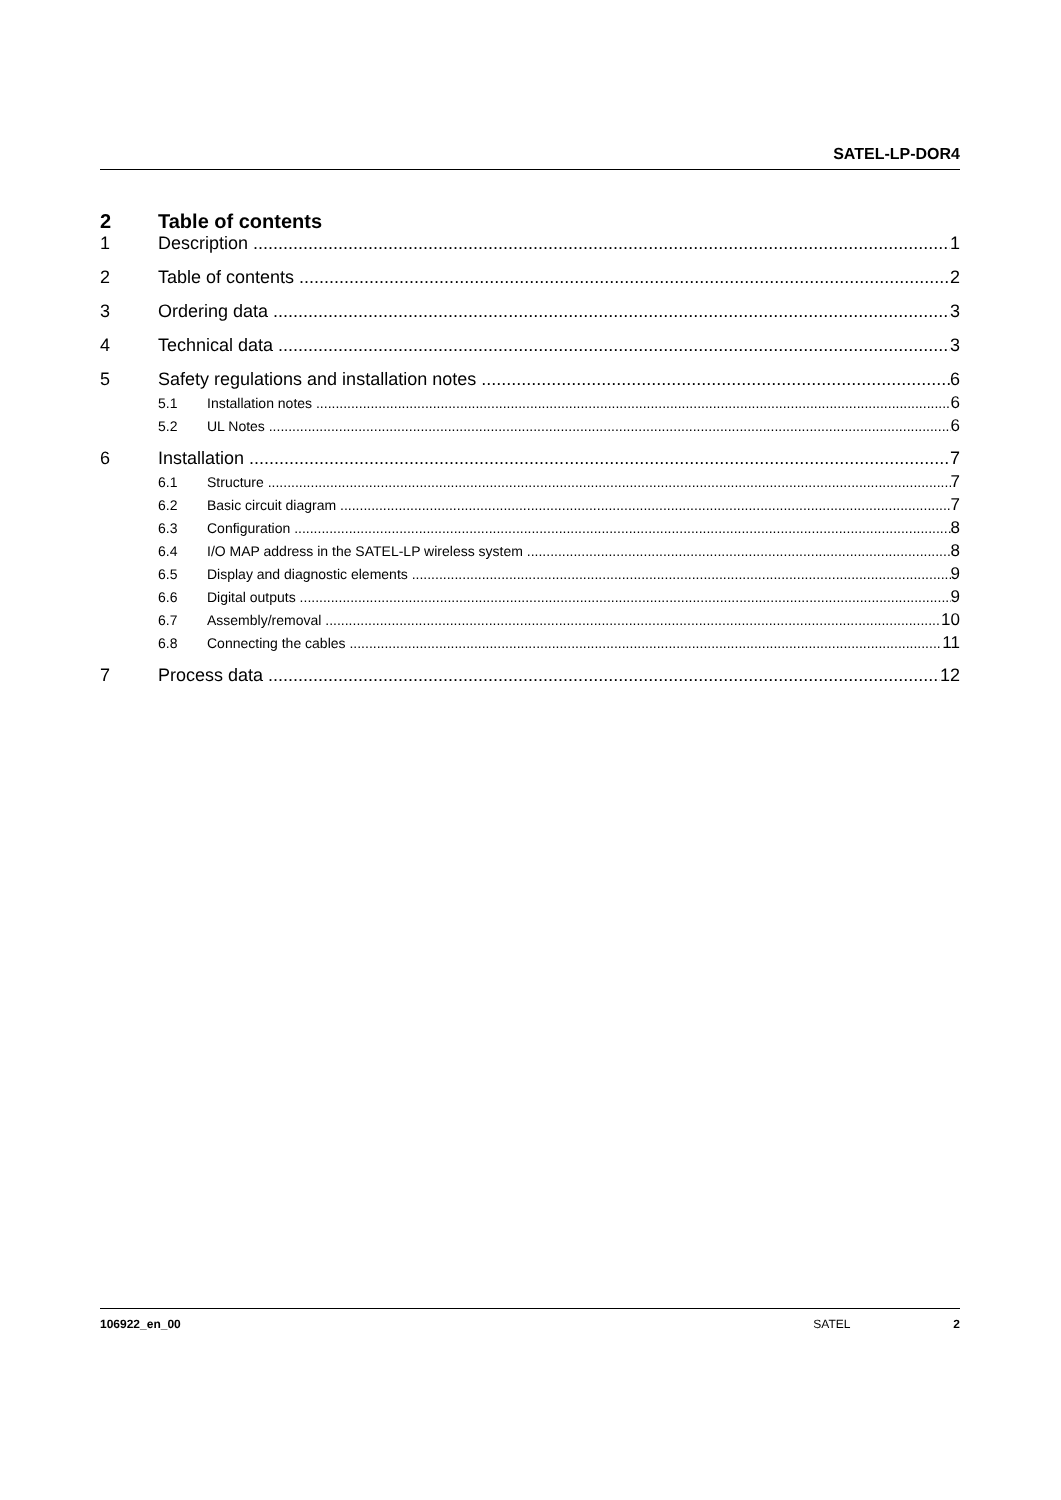SATEL-LP-DOR4
2 Table of contents
1 Description 1
2 Table of contents 2
3 Ordering data 3
4 Technical data 3
5 Safety regulations and installation notes 6
5.1 Installation notes 6
5.2 UL Notes 6
6 Installation 7
6.1 Structure 7
6.2 Basic circuit diagram 7
6.3 Configuration 8
6.4 I/O MAP address in the SATEL-LP wireless system 8
6.5 Display and diagnostic elements 9
6.6 Digital outputs 9
6.7 Assembly/removal 10
6.8 Connecting the cables 11
7 Process data 12
106922_en_00 SATEL 2